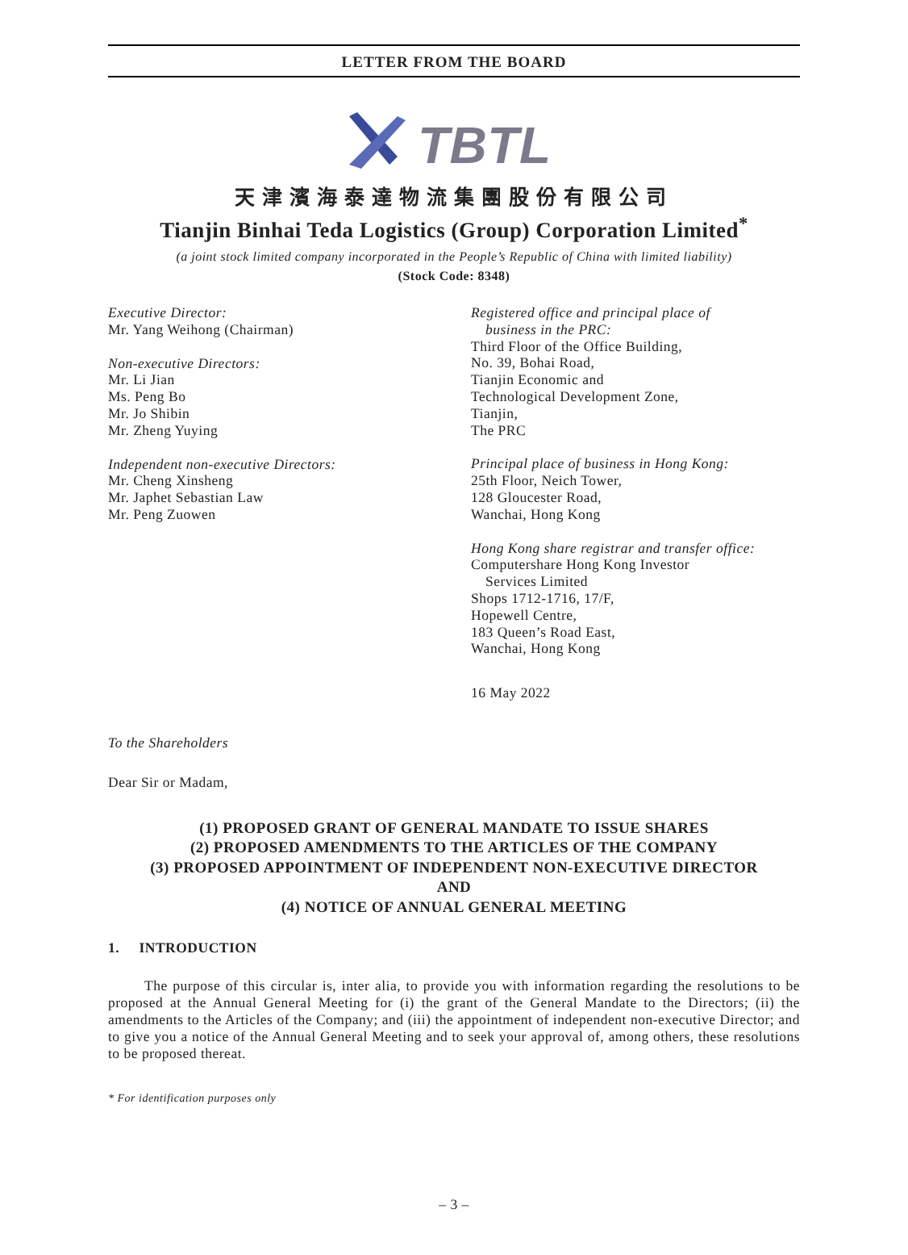LETTER FROM THE BOARD
TBTL
天津濱海泰達物流集團股份有限公司
Tianjin Binhai Teda Logistics (Group) Corporation Limited<sup>*</sup>
(a joint stock limited company incorporated in the People’s Republic of China with limited liability)
(Stock Code: 8348)
Executive Director:
Mr. Yang Weihong (Chairman)
Non-executive Directors:
Mr. Li Jian
Ms. Peng Bo
Mr. Jo Shibin
Mr. Zheng Yuying
Independent non-executive Directors:
Mr. Cheng Xinsheng
Mr. Japhet Sebastian Law
Mr. Peng Zuowen
Registered office and principal place of
business in the PRC:
Third Floor of the Office Building,
No. 39, Bohai Road,
Tianjin Economic and
Technological Development Zone,
Tianjin,
The PRC
Principal place of business in Hong Kong:
25th Floor, Neich Tower,
128 Gloucester Road,
Wanchai, Hong Kong
Hong Kong share registrar and transfer office:
Computershare Hong Kong Investor
Services Limited
Shops 1712-1716, 17/F,
Hopewell Centre,
183 Queen’s Road East,
Wanchai, Hong Kong
16 May 2022
To the Shareholders
Dear Sir or Madam,
(1) PROPOSED GRANT OF GENERAL MANDATE TO ISSUE SHARES
(2) PROPOSED AMENDMENTS TO THE ARTICLES OF THE COMPANY
(3) PROPOSED APPOINTMENT OF INDEPENDENT NON-EXECUTIVE DIRECTOR
AND
(4) NOTICE OF ANNUAL GENERAL MEETING
1. INTRODUCTION
The purpose of this circular is, inter alia, to provide you with information regarding the resolutions to be proposed at the Annual General Meeting for (i) the grant of the General Mandate to the Directors; (ii) the amendments to the Articles of the Company; and (iii) the appointment of independent non-executive Director; and to give you a notice of the Annual General Meeting and to seek your approval of, among others, these resolutions to be proposed thereat.
* For identification purposes only
– 3 –